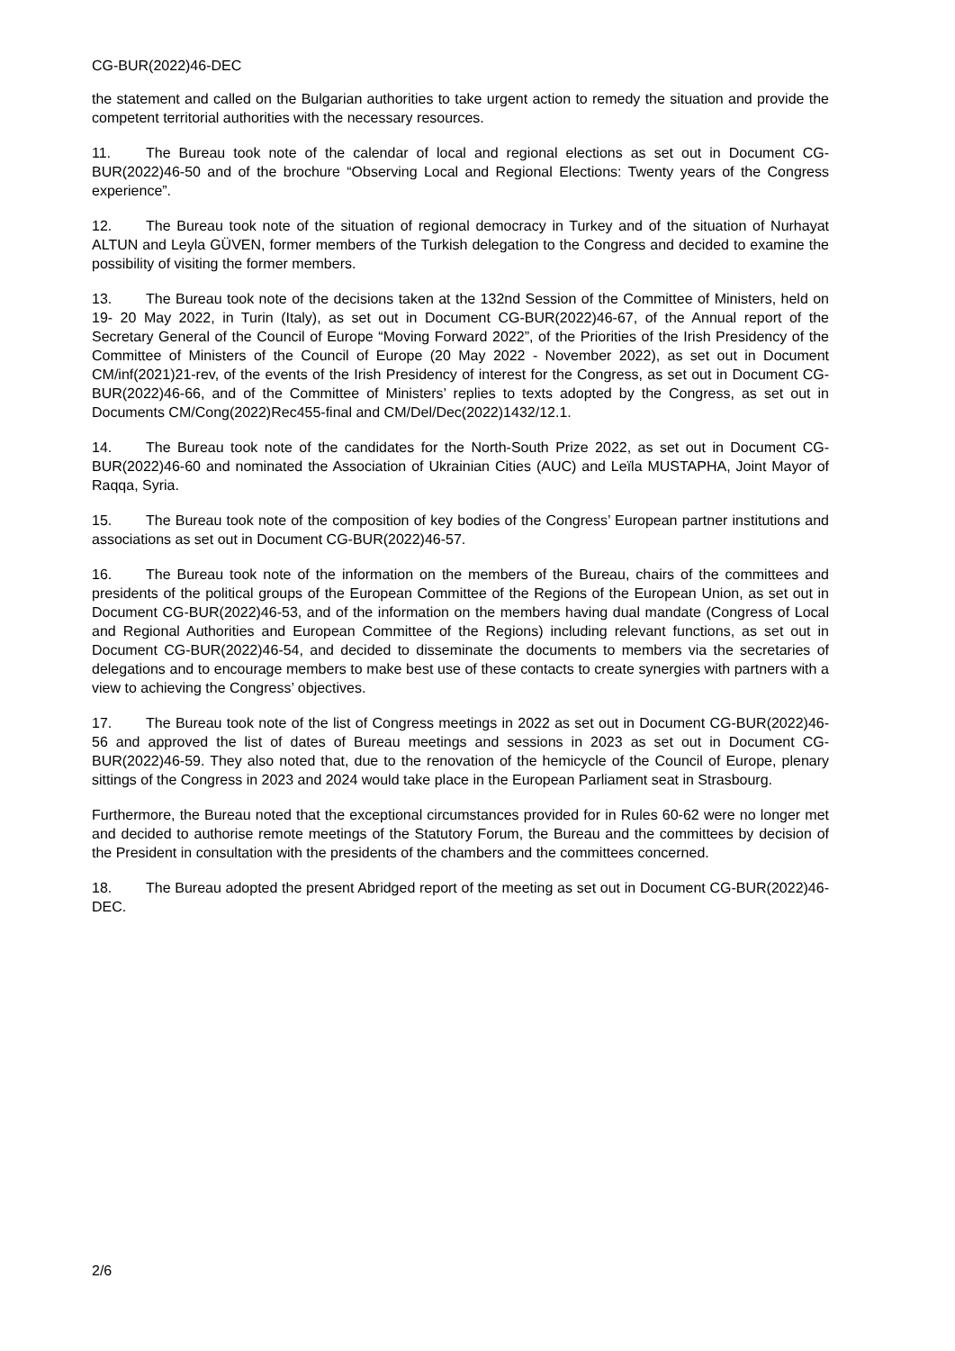CG-BUR(2022)46-DEC
the statement and called on the Bulgarian authorities to take urgent action to remedy the situation and provide the competent territorial authorities with the necessary resources.
11. The Bureau took note of the calendar of local and regional elections as set out in Document CG-BUR(2022)46-50 and of the brochure “Observing Local and Regional Elections: Twenty years of the Congress experience”.
12. The Bureau took note of the situation of regional democracy in Turkey and of the situation of Nurhayat ALTUN and Leyla GÜVEN, former members of the Turkish delegation to the Congress and decided to examine the possibility of visiting the former members.
13. The Bureau took note of the decisions taken at the 132nd Session of the Committee of Ministers, held on 19- 20 May 2022, in Turin (Italy), as set out in Document CG-BUR(2022)46-67, of the Annual report of the Secretary General of the Council of Europe “Moving Forward 2022”, of the Priorities of the Irish Presidency of the Committee of Ministers of the Council of Europe (20 May 2022 - November 2022), as set out in Document CM/inf(2021)21-rev, of the events of the Irish Presidency of interest for the Congress, as set out in Document CG-BUR(2022)46-66, and of the Committee of Ministers’ replies to texts adopted by the Congress, as set out in Documents CM/Cong(2022)Rec455-final and CM/Del/Dec(2022)1432/12.1.
14. The Bureau took note of the candidates for the North-South Prize 2022, as set out in Document CG-BUR(2022)46-60 and nominated the Association of Ukrainian Cities (AUC) and Leïla MUSTAPHA, Joint Mayor of Raqqa, Syria.
15. The Bureau took note of the composition of key bodies of the Congress’ European partner institutions and associations as set out in Document CG-BUR(2022)46-57.
16. The Bureau took note of the information on the members of the Bureau, chairs of the committees and presidents of the political groups of the European Committee of the Regions of the European Union, as set out in Document CG-BUR(2022)46-53, and of the information on the members having dual mandate (Congress of Local and Regional Authorities and European Committee of the Regions) including relevant functions, as set out in Document CG-BUR(2022)46-54, and decided to disseminate the documents to members via the secretaries of delegations and to encourage members to make best use of these contacts to create synergies with partners with a view to achieving the Congress’ objectives.
17. The Bureau took note of the list of Congress meetings in 2022 as set out in Document CG-BUR(2022)46-56 and approved the list of dates of Bureau meetings and sessions in 2023 as set out in Document CG-BUR(2022)46-59. They also noted that, due to the renovation of the hemicycle of the Council of Europe, plenary sittings of the Congress in 2023 and 2024 would take place in the European Parliament seat in Strasbourg.
Furthermore, the Bureau noted that the exceptional circumstances provided for in Rules 60-62 were no longer met and decided to authorise remote meetings of the Statutory Forum, the Bureau and the committees by decision of the President in consultation with the presidents of the chambers and the committees concerned.
18. The Bureau adopted the present Abridged report of the meeting as set out in Document CG-BUR(2022)46-DEC.
2/6